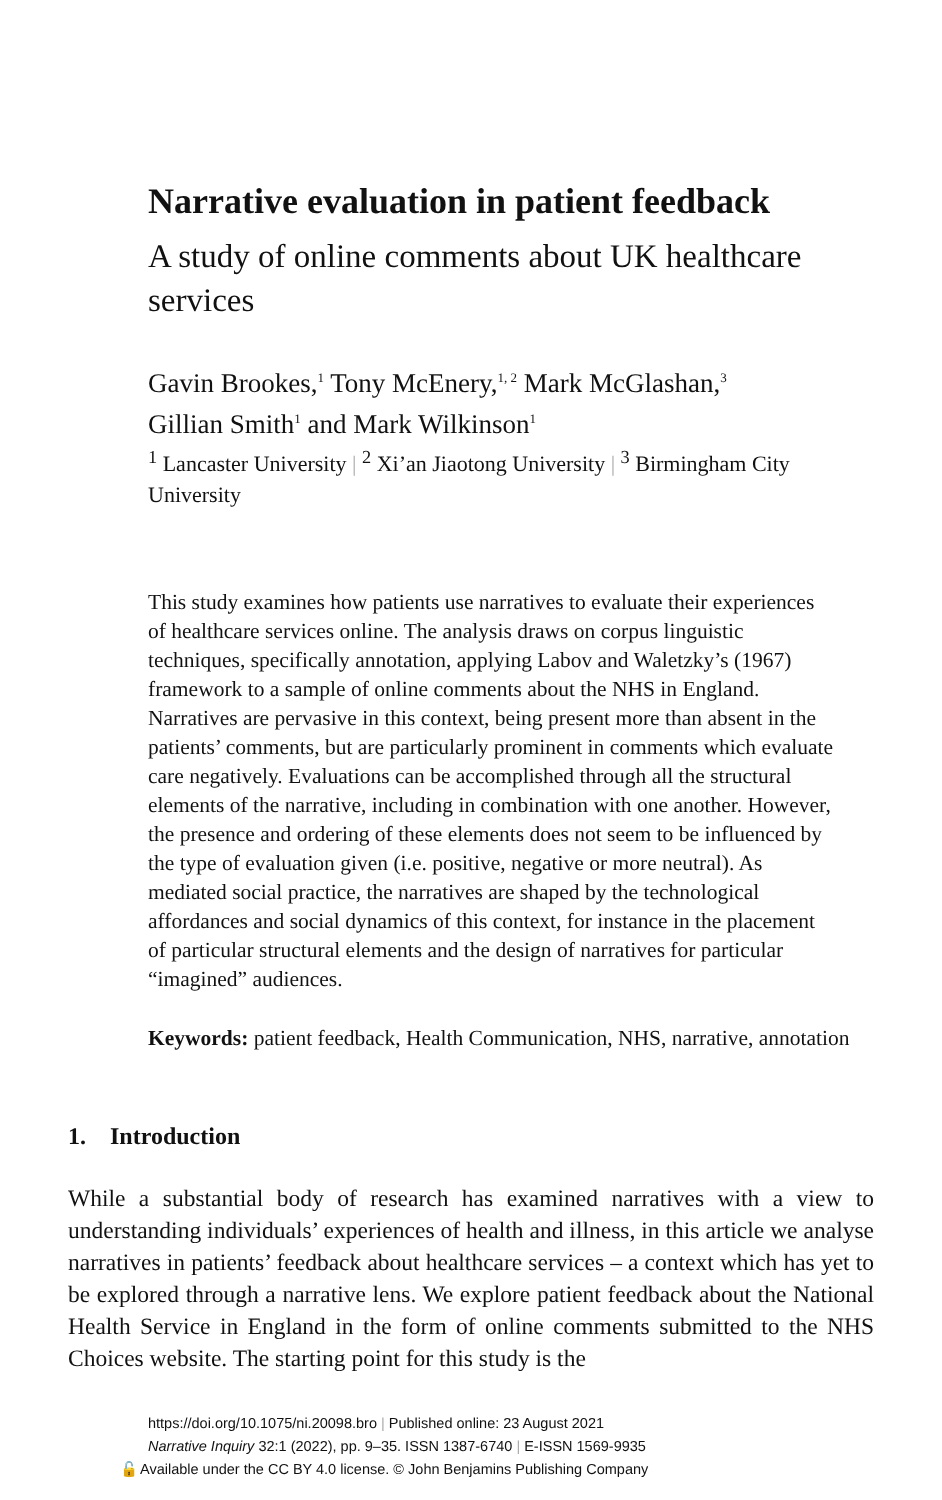Narrative evaluation in patient feedback
A study of online comments about UK healthcare services
Gavin Brookes,<sup>1</sup> Tony McEnery,<sup>1, 2</sup> Mark McGlashan,<sup>3</sup>
Gillian Smith<sup>1</sup> and Mark Wilkinson<sup>1</sup>
<sup>1</sup> Lancaster University | <sup>2</sup> Xi’an Jiaotong University | <sup>3</sup> Birmingham City University
This study examines how patients use narratives to evaluate their experiences of healthcare services online. The analysis draws on corpus linguistic techniques, specifically annotation, applying Labov and Waletzky’s (1967) framework to a sample of online comments about the NHS in England. Narratives are pervasive in this context, being present more than absent in the patients’ comments, but are particularly prominent in comments which evaluate care negatively. Evaluations can be accomplished through all the structural elements of the narrative, including in combination with one another. However, the presence and ordering of these elements does not seem to be influenced by the type of evaluation given (i.e. positive, negative or more neutral). As mediated social practice, the narratives are shaped by the technological affordances and social dynamics of this context, for instance in the placement of particular structural elements and the design of narratives for particular “imagined” audiences.
Keywords: patient feedback, Health Communication, NHS, narrative, annotation
1. Introduction
While a substantial body of research has examined narratives with a view to understanding individuals’ experiences of health and illness, in this article we analyse narratives in patients’ feedback about healthcare services – a context which has yet to be explored through a narrative lens. We explore patient feedback about the National Health Service in England in the form of online comments submitted to the NHS Choices website. The starting point for this study is the
https://doi.org/10.1075/ni.20098.bro | Published online: 23 August 2021
Narrative Inquiry 32:1 (2022), pp. 9–35. ISSN 1387-6740 | E-ISSN 1569-9935
🔓 Available under the CC BY 4.0 license. © John Benjamins Publishing Company